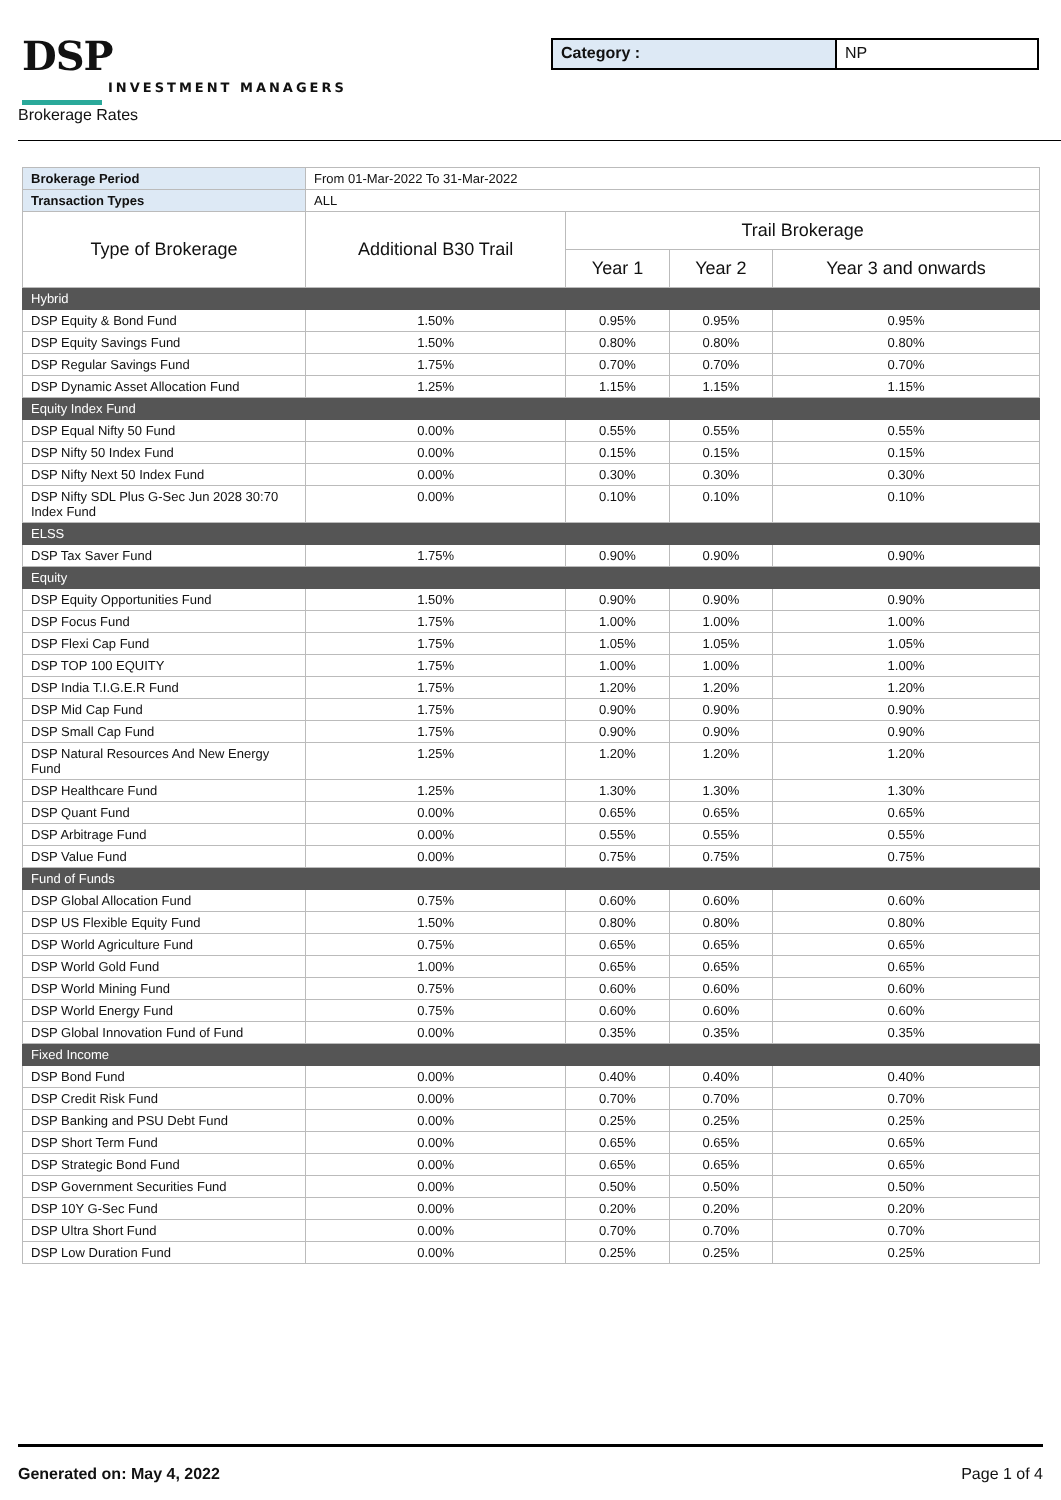DSP
INVESTMENT MANAGERS
Category : NP
Brokerage Rates
| Brokerage Period | From 01-Mar-2022 To 31-Mar-2022 | | | |
| Transaction Types | ALL | | | |
| Type of Brokerage | Additional B30 Trail | Trail Brokerage | | |
| | | Year 1 | Year 2 | Year 3 and onwards |
| Hybrid | | | | |
| DSP Equity & Bond Fund | 1.50% | 0.95% | 0.95% | 0.95% |
| DSP Equity Savings Fund | 1.50% | 0.80% | 0.80% | 0.80% |
| DSP Regular Savings Fund | 1.75% | 0.70% | 0.70% | 0.70% |
| DSP Dynamic Asset Allocation Fund | 1.25% | 1.15% | 1.15% | 1.15% |
| Equity Index Fund | | | | |
| DSP Equal Nifty 50 Fund | 0.00% | 0.55% | 0.55% | 0.55% |
| DSP Nifty 50 Index Fund | 0.00% | 0.15% | 0.15% | 0.15% |
| DSP Nifty Next 50 Index Fund | 0.00% | 0.30% | 0.30% | 0.30% |
| DSP Nifty SDL Plus G-Sec Jun 2028 30:70 Index Fund | 0.00% | 0.10% | 0.10% | 0.10% |
| ELSS | | | | |
| DSP Tax Saver Fund | 1.75% | 0.90% | 0.90% | 0.90% |
| Equity | | | | |
| DSP Equity Opportunities Fund | 1.50% | 0.90% | 0.90% | 0.90% |
| DSP Focus Fund | 1.75% | 1.00% | 1.00% | 1.00% |
| DSP Flexi Cap Fund | 1.75% | 1.05% | 1.05% | 1.05% |
| DSP TOP 100 EQUITY | 1.75% | 1.00% | 1.00% | 1.00% |
| DSP India T.I.G.E.R Fund | 1.75% | 1.20% | 1.20% | 1.20% |
| DSP Mid Cap Fund | 1.75% | 0.90% | 0.90% | 0.90% |
| DSP Small Cap Fund | 1.75% | 0.90% | 0.90% | 0.90% |
| DSP Natural Resources And New Energy Fund | 1.25% | 1.20% | 1.20% | 1.20% |
| DSP Healthcare Fund | 1.25% | 1.30% | 1.30% | 1.30% |
| DSP Quant Fund | 0.00% | 0.65% | 0.65% | 0.65% |
| DSP Arbitrage Fund | 0.00% | 0.55% | 0.55% | 0.55% |
| DSP Value Fund | 0.00% | 0.75% | 0.75% | 0.75% |
| Fund of Funds | | | | |
| DSP Global Allocation Fund | 0.75% | 0.60% | 0.60% | 0.60% |
| DSP US Flexible Equity Fund | 1.50% | 0.80% | 0.80% | 0.80% |
| DSP World Agriculture Fund | 0.75% | 0.65% | 0.65% | 0.65% |
| DSP World Gold Fund | 1.00% | 0.65% | 0.65% | 0.65% |
| DSP World Mining Fund | 0.75% | 0.60% | 0.60% | 0.60% |
| DSP World Energy Fund | 0.75% | 0.60% | 0.60% | 0.60% |
| DSP Global Innovation Fund of Fund | 0.00% | 0.35% | 0.35% | 0.35% |
| Fixed Income | | | | |
| DSP Bond Fund | 0.00% | 0.40% | 0.40% | 0.40% |
| DSP Credit Risk Fund | 0.00% | 0.70% | 0.70% | 0.70% |
| DSP Banking and PSU Debt Fund | 0.00% | 0.25% | 0.25% | 0.25% |
| DSP Short Term Fund | 0.00% | 0.65% | 0.65% | 0.65% |
| DSP Strategic Bond Fund | 0.00% | 0.65% | 0.65% | 0.65% |
| DSP Government Securities Fund | 0.00% | 0.50% | 0.50% | 0.50% |
| DSP 10Y G-Sec Fund | 0.00% | 0.20% | 0.20% | 0.20% |
| DSP Ultra Short Fund | 0.00% | 0.70% | 0.70% | 0.70% |
| DSP Low Duration Fund | 0.00% | 0.25% | 0.25% | 0.25% |
Generated on: May 4, 2022 Page 1 of 4